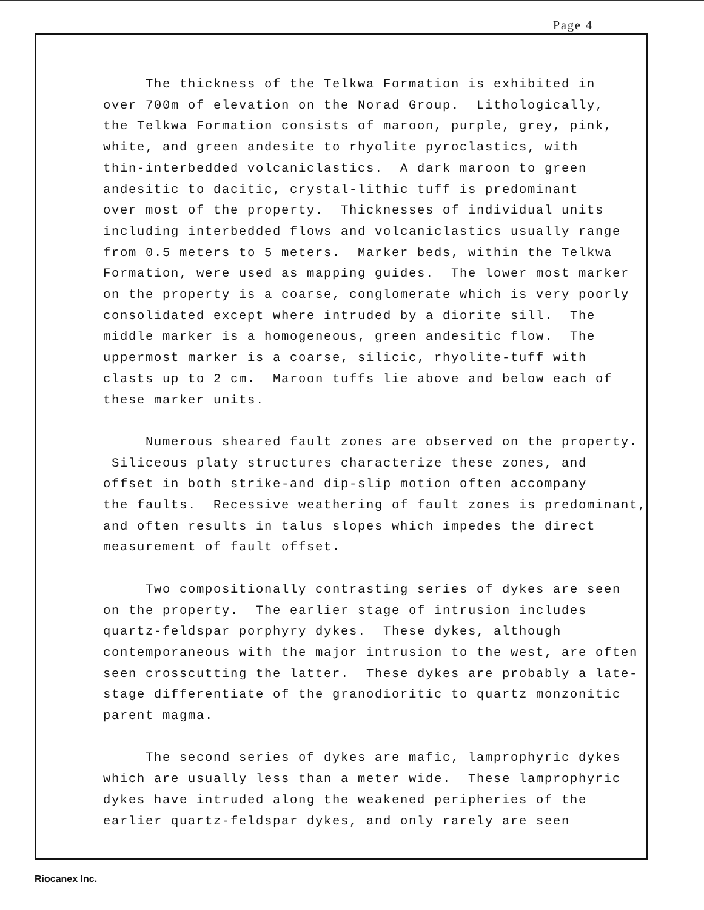Page 4
The thickness of the Telkwa Formation is exhibited in over 700m of elevation on the Norad Group. Lithologically, the Telkwa Formation consists of maroon, purple, grey, pink, white, and green andesite to rhyolite pyroclastics, with thin-interbedded volcaniclastics. A dark maroon to green andesitic to dacitic, crystal-lithic tuff is predominant over most of the property. Thicknesses of individual units including interbedded flows and volcaniclastics usually range from 0.5 meters to 5 meters. Marker beds, within the Telkwa Formation, were used as mapping guides. The lower most marker on the property is a coarse, conglomerate which is very poorly consolidated except where intruded by a diorite sill. The middle marker is a homogeneous, green andesitic flow. The uppermost marker is a coarse, silicic, rhyolite-tuff with clasts up to 2 cm. Maroon tuffs lie above and below each of these marker units.
Numerous sheared fault zones are observed on the property. Siliceous platy structures characterize these zones, and offset in both strike-and dip-slip motion often accompany the faults. Recessive weathering of fault zones is predominant, and often results in talus slopes which impedes the direct measurement of fault offset.
Two compositionally contrasting series of dykes are seen on the property. The earlier stage of intrusion includes quartz-feldspar porphyry dykes. These dykes, although contemporaneous with the major intrusion to the west, are often seen crosscutting the latter. These dykes are probably a late- stage differentiate of the granodioritic to quartz monzonitic parent magma.
The second series of dykes are mafic, lamprophyric dykes which are usually less than a meter wide. These lamprophyric dykes have intruded along the weakened peripheries of the earlier quartz-feldspar dykes, and only rarely are seen
Riocanex Inc.